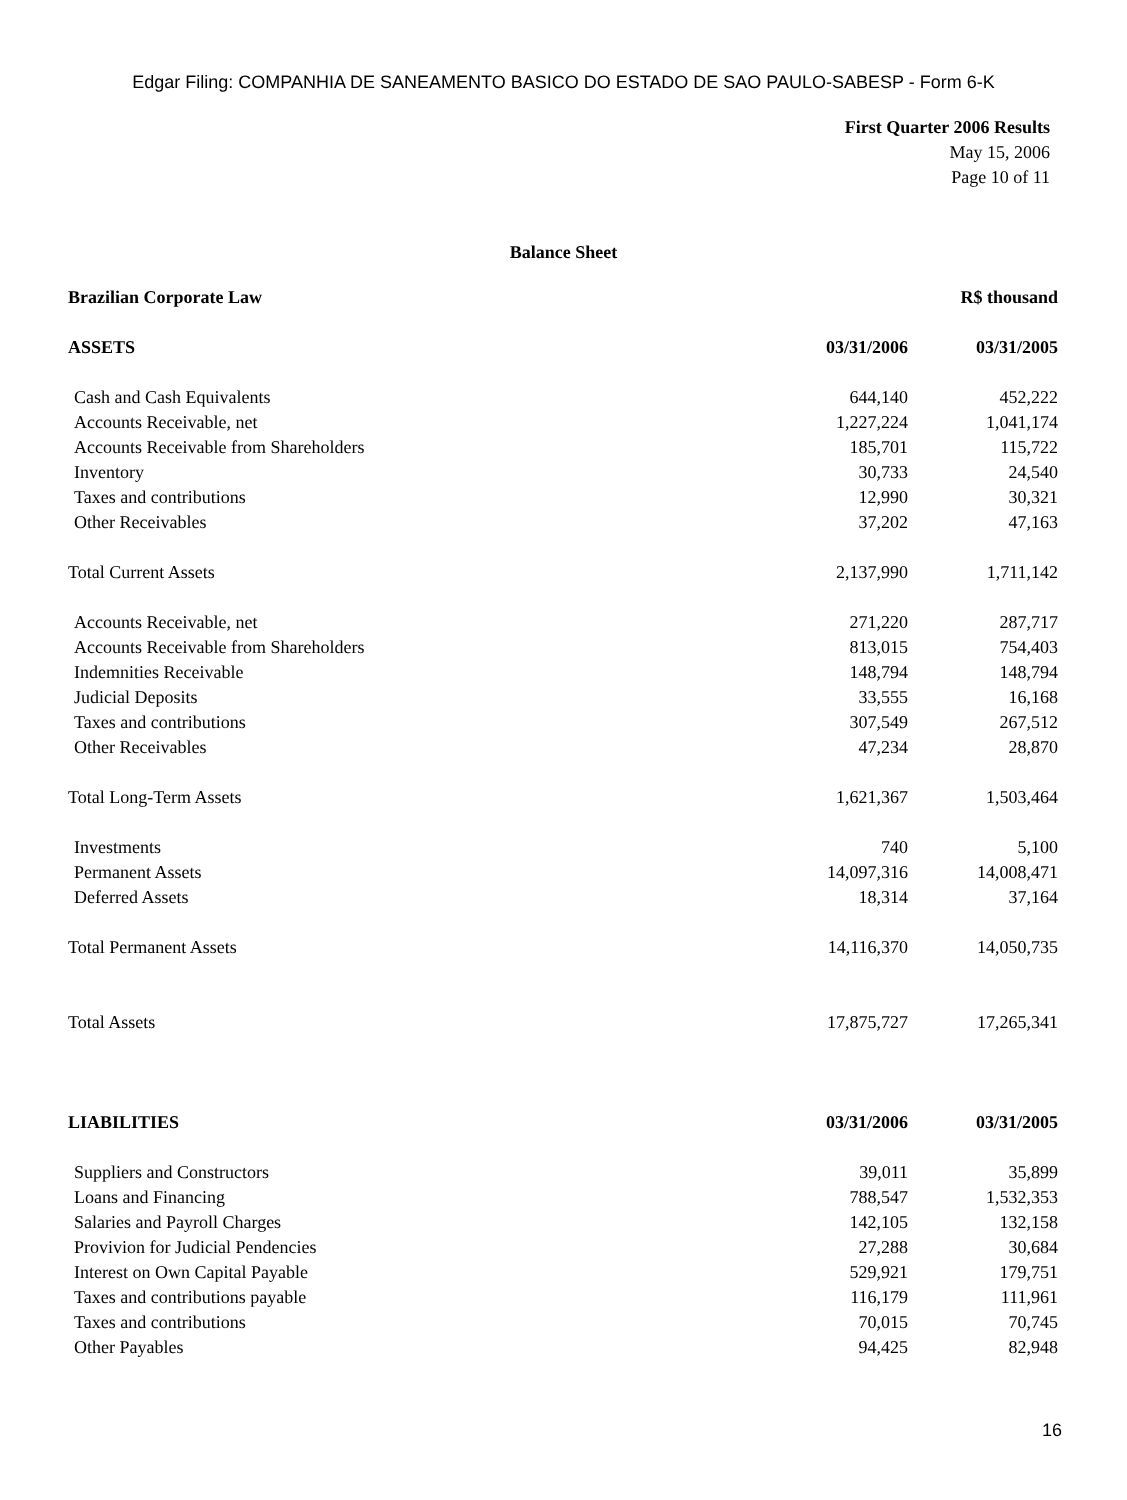Edgar Filing: COMPANHIA DE SANEAMENTO BASICO DO ESTADO DE SAO PAULO-SABESP - Form 6-K
First Quarter 2006 Results
May 15, 2006
Page 10 of 11
Balance Sheet
| Brazilian Corporate Law | | R$ thousand |
| --- | --- | --- |
| ASSETS | 03/31/2006 | 03/31/2005 |
| Cash and Cash Equivalents | 644,140 | 452,222 |
| Accounts Receivable, net | 1,227,224 | 1,041,174 |
| Accounts Receivable from Shareholders | 185,701 | 115,722 |
| Inventory | 30,733 | 24,540 |
| Taxes and contributions | 12,990 | 30,321 |
| Other Receivables | 37,202 | 47,163 |
| Total Current Assets | 2,137,990 | 1,711,142 |
| Accounts Receivable, net | 271,220 | 287,717 |
| Accounts Receivable from Shareholders | 813,015 | 754,403 |
| Indemnities Receivable | 148,794 | 148,794 |
| Judicial Deposits | 33,555 | 16,168 |
| Taxes and contributions | 307,549 | 267,512 |
| Other Receivables | 47,234 | 28,870 |
| Total Long-Term Assets | 1,621,367 | 1,503,464 |
| Investments | 740 | 5,100 |
| Permanent Assets | 14,097,316 | 14,008,471 |
| Deferred Assets | 18,314 | 37,164 |
| Total Permanent Assets | 14,116,370 | 14,050,735 |
| Total Assets | 17,875,727 | 17,265,341 |
| LIABILITIES | 03/31/2006 | 03/31/2005 |
| Suppliers and Constructors | 39,011 | 35,899 |
| Loans and Financing | 788,547 | 1,532,353 |
| Salaries and Payroll Charges | 142,105 | 132,158 |
| Provivion for Judicial Pendencies | 27,288 | 30,684 |
| Interest on Own Capital Payable | 529,921 | 179,751 |
| Taxes and contributions payable | 116,179 | 111,961 |
| Taxes and contributions | 70,015 | 70,745 |
| Other Payables | 94,425 | 82,948 |
16